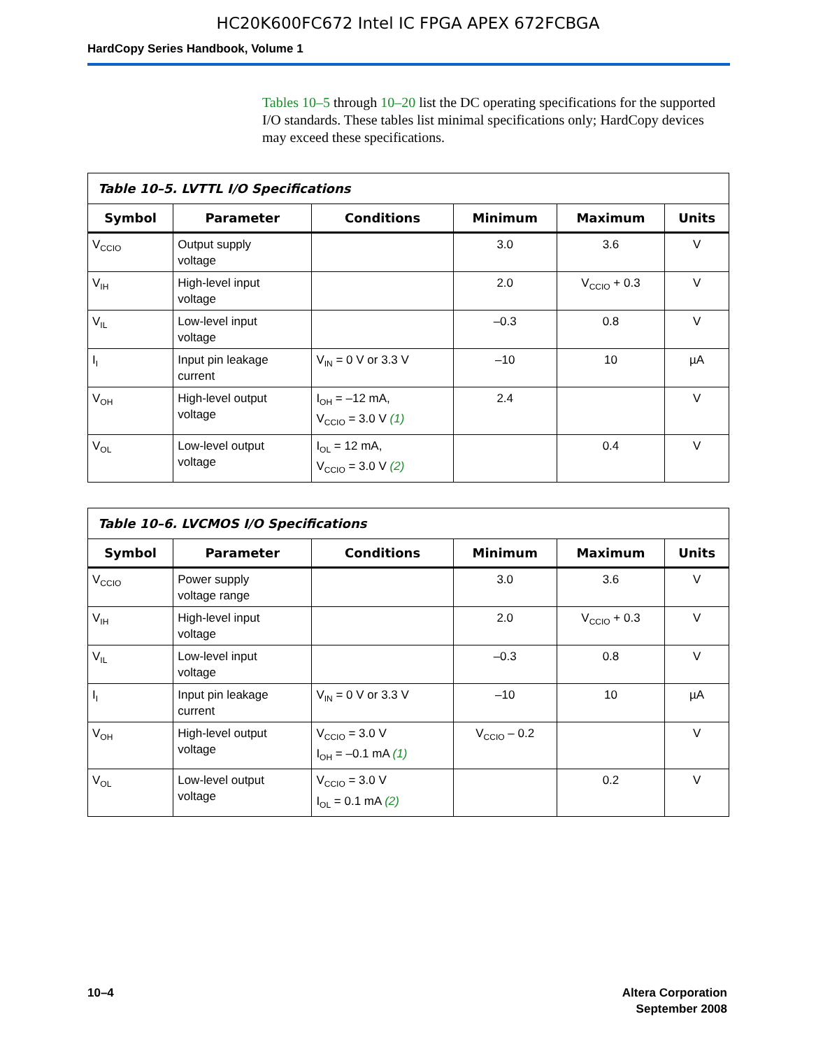HC20K600FC672 Intel IC FPGA APEX 672FCBGA
HardCopy Series Handbook, Volume 1
Tables 10–5 through 10–20 list the DC operating specifications for the supported I/O standards. These tables list minimal specifications only; HardCopy devices may exceed these specifications.
| Table 10–5. LVTTL I/O Specifications | | | | | |
| --- | --- | --- | --- | --- | --- |
| Symbol | Parameter | Conditions | Minimum | Maximum | Units |
| V<sub>CCIO</sub> | Output supply voltage | | 3.0 | 3.6 | V |
| V<sub>IH</sub> | High-level input voltage | | 2.0 | V<sub>CCIO</sub> + 0.3 | V |
| V<sub>IL</sub> | Low-level input voltage | | –0.3 | 0.8 | V |
| I<sub>I</sub> | Input pin leakage current | V<sub>IN</sub> = 0 V or 3.3 V | –10 | 10 | µA |
| V<sub>OH</sub> | High-level output voltage | I<sub>OH</sub> = –12 mA, V<sub>CCIO</sub> = 3.0 V (1) | 2.4 | | V |
| V<sub>OL</sub> | Low-level output voltage | I<sub>OL</sub> = 12 mA, V<sub>CCIO</sub> = 3.0 V (2) | | 0.4 | V |
| Table 10–6. LVCMOS I/O Specifications | | | | | |
| --- | --- | --- | --- | --- | --- |
| Symbol | Parameter | Conditions | Minimum | Maximum | Units |
| V<sub>CCIO</sub> | Power supply voltage range | | 3.0 | 3.6 | V |
| V<sub>IH</sub> | High-level input voltage | | 2.0 | V<sub>CCIO</sub> + 0.3 | V |
| V<sub>IL</sub> | Low-level input voltage | | –0.3 | 0.8 | V |
| I<sub>I</sub> | Input pin leakage current | V<sub>IN</sub> = 0 V or 3.3 V | –10 | 10 | µA |
| V<sub>OH</sub> | High-level output voltage | V<sub>CCIO</sub> = 3.0 V I<sub>OH</sub> = –0.1 mA (1) | V<sub>CCIO</sub> – 0.2 | | V |
| V<sub>OL</sub> | Low-level output voltage | V<sub>CCIO</sub> = 3.0 V I<sub>OL</sub> = 0.1 mA (2) | | 0.2 | V |
10–4 Altera Corporation
September 2008